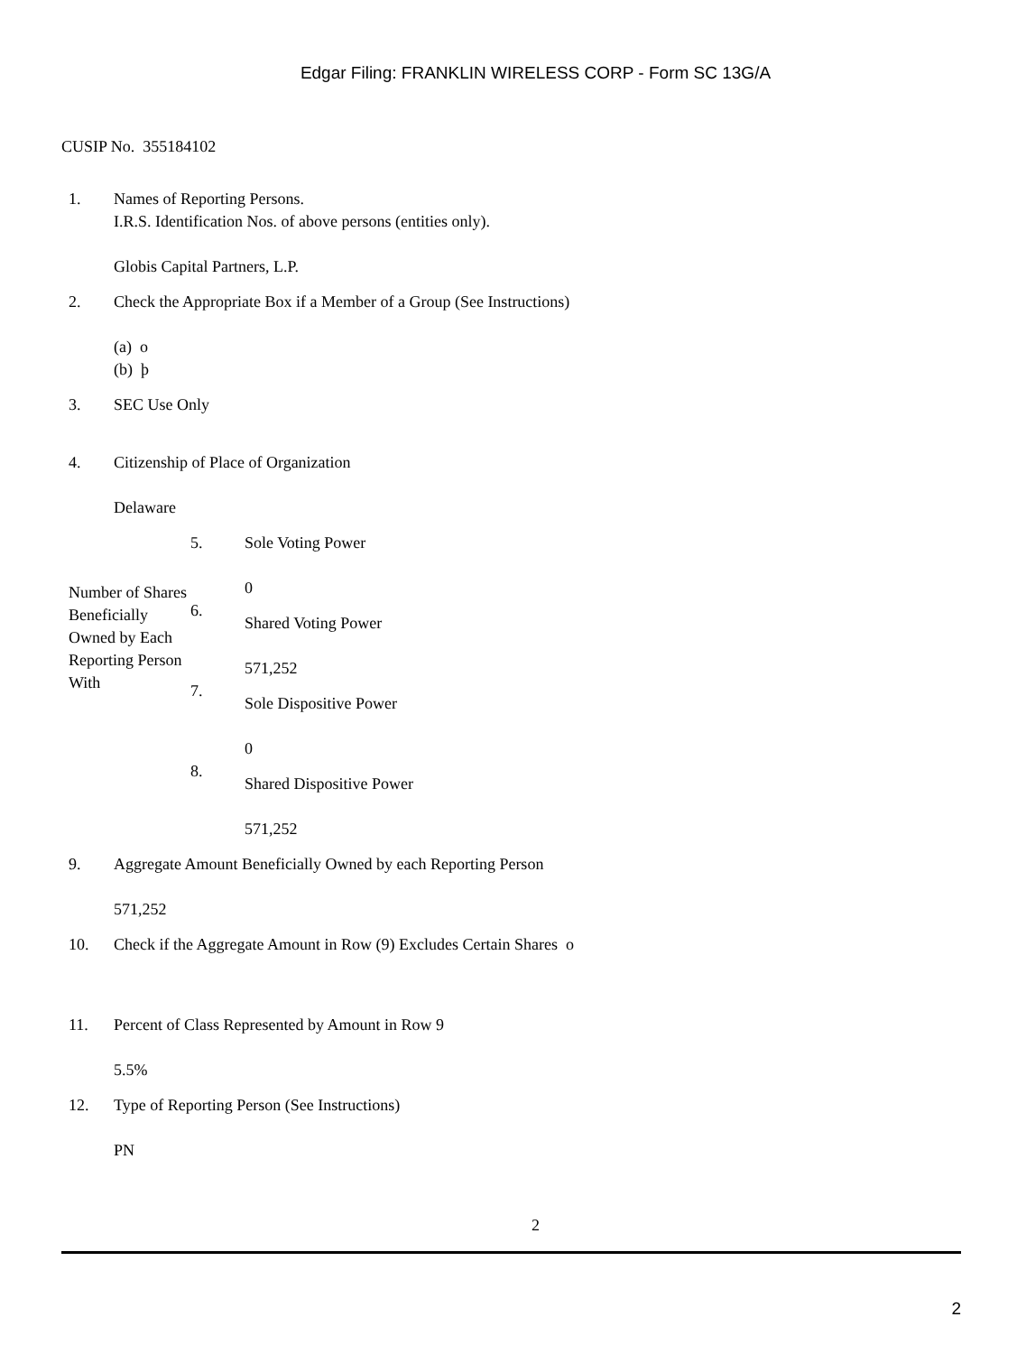Edgar Filing: FRANKLIN WIRELESS CORP - Form SC 13G/A
CUSIP No. 355184102
| 1. | Names of Reporting Persons. I.R.S. Identification Nos. of above persons (entities only). Globis Capital Partners, L.P. |
| 2. | Check the Appropriate Box if a Member of a Group (See Instructions) (a) o (b) þ |
| 3. | SEC Use Only |
| 4. | Citizenship of Place of Organization Delaware |
| Number of Shares Beneficially Owned by Each Reporting Person With | 5. | Sole Voting Power 0 |
| | 6. | Shared Voting Power 571,252 |
| | 7. | Sole Dispositive Power 0 |
| | 8. | Shared Dispositive Power 571,252 |
| 9. | Aggregate Amount Beneficially Owned by each Reporting Person 571,252 |
| 10. | Check if the Aggregate Amount in Row (9) Excludes Certain Shares o |
| 11. | Percent of Class Represented by Amount in Row 9 5.5% |
| 12. | Type of Reporting Person (See Instructions) PN |
2
2